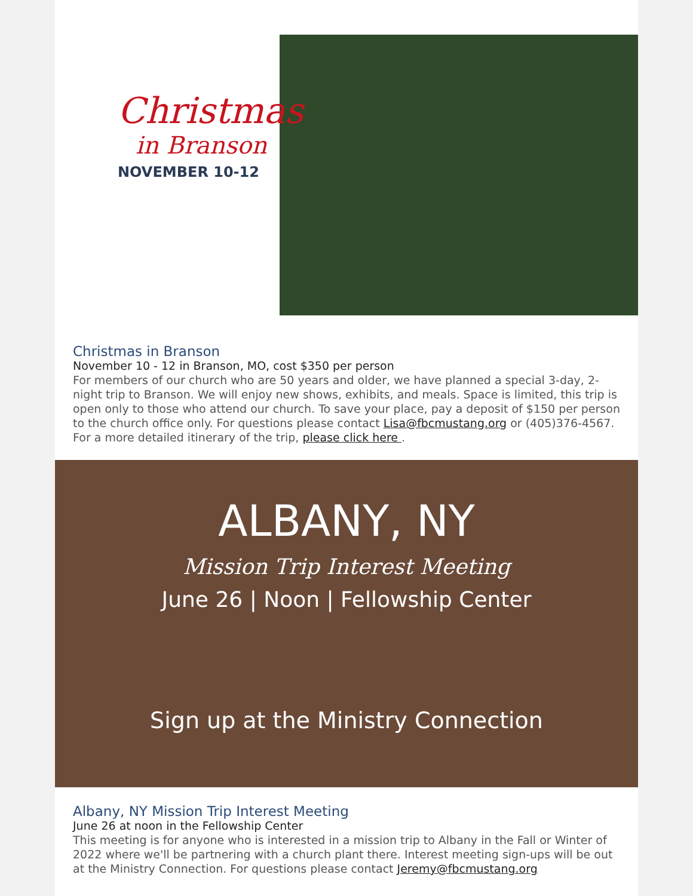Christmas
in Branson
NOVEMBER 10-12
Christmas in Branson
November 10 - 12 in Branson, MO, cost $350 per person
For members of our church who are 50 years and older, we have planned a special 3-day, 2-night trip to Branson. We will enjoy new shows, exhibits, and meals. Space is limited, this trip is open only to those who attend our church. To save your place, pay a deposit of $150 per person to the church office only. For questions please contact Lisa@fbcmustang.org or (405)376-4567. For a more detailed itinerary of the trip, please click here .
ALBANY, NY
Mission Trip Interest Meeting
June 26 | Noon | Fellowship Center
Sign up at the Ministry Connection
Albany, NY Mission Trip Interest Meeting
June 26 at noon in the Fellowship Center
This meeting is for anyone who is interested in a mission trip to Albany in the Fall or Winter of 2022 where we'll be partnering with a church plant there. Interest meeting sign-ups will be out at the Ministry Connection. For questions please contact Jeremy@fbcmustang.org